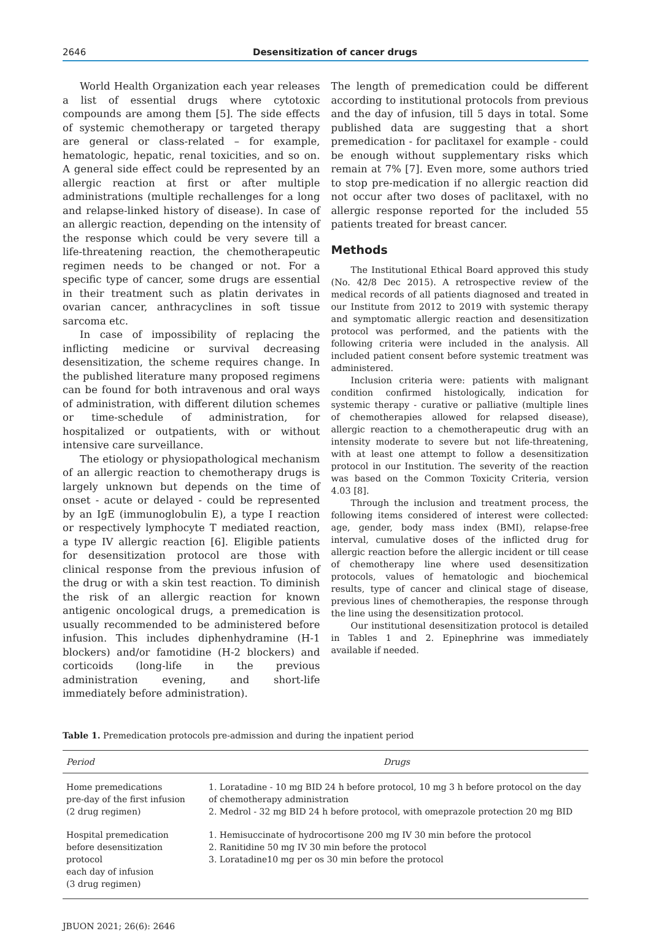2646 Desensitization of cancer drugs
World Health Organization each year releases a list of essential drugs where cytotoxic compounds are among them [5]. The side effects of systemic chemotherapy or targeted therapy are general or class-related – for example, hematologic, hepatic, renal toxicities, and so on. A general side effect could be represented by an allergic reaction at first or after multiple administrations (multiple rechallenges for a long and relapse-linked history of disease). In case of an allergic reaction, depending on the intensity of the response which could be very severe till a life-threatening reaction, the chemotherapeutic regimen needs to be changed or not. For a specific type of cancer, some drugs are essential in their treatment such as platin derivates in ovarian cancer, anthracyclines in soft tissue sarcoma etc.
In case of impossibility of replacing the inflicting medicine or survival decreasing desensitization, the scheme requires change. In the published literature many proposed regimens can be found for both intravenous and oral ways of administration, with different dilution schemes or time-schedule of administration, for hospitalized or outpatients, with or without intensive care surveillance.
The etiology or physiopathological mechanism of an allergic reaction to chemotherapy drugs is largely unknown but depends on the time of onset - acute or delayed - could be represented by an IgE (immunoglobulin E), a type I reaction or respectively lymphocyte T mediated reaction, a type IV allergic reaction [6]. Eligible patients for desensitization protocol are those with clinical response from the previous infusion of the drug or with a skin test reaction. To diminish the risk of an allergic reaction for known antigenic oncological drugs, a premedication is usually recommended to be administered before infusion. This includes diphenhydramine (H-1 blockers) and/or famotidine (H-2 blockers) and corticoids (long-life in the previous administration evening, and short-life immediately before administration).
The length of premedication could be different according to institutional protocols from previous and the day of infusion, till 5 days in total. Some published data are suggesting that a short premedication - for paclitaxel for example - could be enough without supplementary risks which remain at 7% [7]. Even more, some authors tried to stop pre-medication if no allergic reaction did not occur after two doses of paclitaxel, with no allergic response reported for the included 55 patients treated for breast cancer.
Methods
The Institutional Ethical Board approved this study (No. 42/8 Dec 2015). A retrospective review of the medical records of all patients diagnosed and treated in our Institute from 2012 to 2019 with systemic therapy and symptomatic allergic reaction and desensitization protocol was performed, and the patients with the following criteria were included in the analysis. All included patient consent before systemic treatment was administered.
Inclusion criteria were: patients with malignant condition confirmed histologically, indication for systemic therapy - curative or palliative (multiple lines of chemotherapies allowed for relapsed disease), allergic reaction to a chemotherapeutic drug with an intensity moderate to severe but not life-threatening, with at least one attempt to follow a desensitization protocol in our Institution. The severity of the reaction was based on the Common Toxicity Criteria, version 4.03 [8].
Through the inclusion and treatment process, the following items considered of interest were collected: age, gender, body mass index (BMI), relapse-free interval, cumulative doses of the inflicted drug for allergic reaction before the allergic incident or till cease of chemotherapy line where used desensitization protocols, values of hematologic and biochemical results, type of cancer and clinical stage of disease, previous lines of chemotherapies, the response through the line using the desensitization protocol.
Our institutional desensitization protocol is detailed in Tables 1 and 2. Epinephrine was immediately available if needed.
Table 1. Premedication protocols pre-admission and during the inpatient period
| Period | Drugs |
| --- | --- |
| Home premedications pre-day of the first infusion (2 drug regimen) | 1. Loratadine - 10 mg BID 24 h before protocol, 10 mg 3 h before protocol on the day of chemotherapy administration 2. Medrol - 32 mg BID 24 h before protocol, with omeprazole protection 20 mg BID |
| Hospital premedication before desensitization protocol each day of infusion (3 drug regimen) | 1. Hemisuccinate of hydrocortisone 200 mg IV 30 min before the protocol 2. Ranitidine 50 mg IV 30 min before the protocol 3. Loratadine10 mg per os 30 min before the protocol |
JBUON 2021; 26(6): 2646